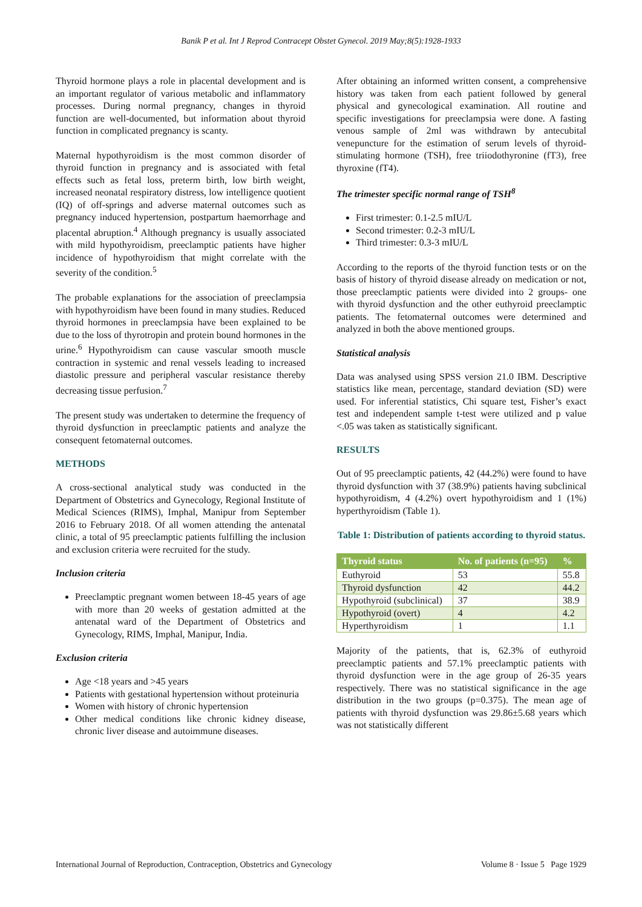Banik P et al. Int J Reprod Contracept Obstet Gynecol. 2019 May;8(5):1928-1933
Thyroid hormone plays a role in placental development and is an important regulator of various metabolic and inflammatory processes. During normal pregnancy, changes in thyroid function are well-documented, but information about thyroid function in complicated pregnancy is scanty.
Maternal hypothyroidism is the most common disorder of thyroid function in pregnancy and is associated with fetal effects such as fetal loss, preterm birth, low birth weight, increased neonatal respiratory distress, low intelligence quotient (IQ) of off-springs and adverse maternal outcomes such as pregnancy induced hypertension, postpartum haemorrhage and placental abruption.<sup>4</sup> Although pregnancy is usually associated with mild hypothyroidism, preeclamptic patients have higher incidence of hypothyroidism that might correlate with the severity of the condition.<sup>5</sup>
The probable explanations for the association of preeclampsia with hypothyroidism have been found in many studies. Reduced thyroid hormones in preeclampsia have been explained to be due to the loss of thyrotropin and protein bound hormones in the urine.<sup>6</sup> Hypothyroidism can cause vascular smooth muscle contraction in systemic and renal vessels leading to increased diastolic pressure and peripheral vascular resistance thereby decreasing tissue perfusion.<sup>7</sup>
The present study was undertaken to determine the frequency of thyroid dysfunction in preeclamptic patients and analyze the consequent fetomaternal outcomes.
METHODS
A cross-sectional analytical study was conducted in the Department of Obstetrics and Gynecology, Regional Institute of Medical Sciences (RIMS), Imphal, Manipur from September 2016 to February 2018. Of all women attending the antenatal clinic, a total of 95 preeclamptic patients fulfilling the inclusion and exclusion criteria were recruited for the study.
Inclusion criteria
Preeclamptic pregnant women between 18-45 years of age with more than 20 weeks of gestation admitted at the antenatal ward of the Department of Obstetrics and Gynecology, RIMS, Imphal, Manipur, India.
Exclusion criteria
Age <18 years and >45 years
Patients with gestational hypertension without proteinuria
Women with history of chronic hypertension
Other medical conditions like chronic kidney disease, chronic liver disease and autoimmune diseases.
After obtaining an informed written consent, a comprehensive history was taken from each patient followed by general physical and gynecological examination. All routine and specific investigations for preeclampsia were done. A fasting venous sample of 2ml was withdrawn by antecubital venepuncture for the estimation of serum levels of thyroid-stimulating hormone (TSH), free triiodothyronine (fT3), free thyroxine (fT4).
The trimester specific normal range of TSH<sup>8</sup>
First trimester: 0.1-2.5 mIU/L
Second trimester: 0.2-3 mIU/L
Third trimester: 0.3-3 mIU/L
According to the reports of the thyroid function tests or on the basis of history of thyroid disease already on medication or not, those preeclamptic patients were divided into 2 groups- one with thyroid dysfunction and the other euthyroid preeclamptic patients. The fetomaternal outcomes were determined and analyzed in both the above mentioned groups.
Statistical analysis
Data was analysed using SPSS version 21.0 IBM. Descriptive statistics like mean, percentage, standard deviation (SD) were used. For inferential statistics, Chi square test, Fisher’s exact test and independent sample t-test were utilized and p value <.05 was taken as statistically significant.
RESULTS
Out of 95 preeclamptic patients, 42 (44.2%) were found to have thyroid dysfunction with 37 (38.9%) patients having subclinical hypothyroidism, 4 (4.2%) overt hypothyroidism and 1 (1%) hyperthyroidism (Table 1).
Table 1: Distribution of patients according to thyroid status.
| Thyroid status | No. of patients (n=95) | % |
| --- | --- | --- |
| Euthyroid | 53 | 55.8 |
| Thyroid dysfunction | 42 | 44.2 |
| Hypothyroid (subclinical) | 37 | 38.9 |
| Hypothyroid (overt) | 4 | 4.2 |
| Hyperthyroidism | 1 | 1.1 |
Majority of the patients, that is, 62.3% of euthyroid preeclamptic patients and 57.1% preeclamptic patients with thyroid dysfunction were in the age group of 26-35 years respectively. There was no statistical significance in the age distribution in the two groups (p=0.375). The mean age of patients with thyroid dysfunction was 29.86±5.68 years which was not statistically different
International Journal of Reproduction, Contraception, Obstetrics and Gynecology Volume 8 · Issue 5 Page 1929